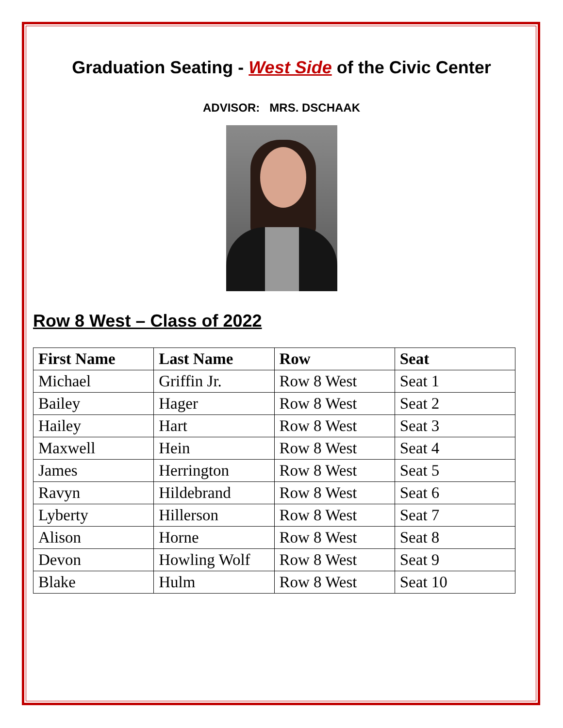Graduation Seating - West Side of the Civic Center
ADVISOR: MRS. DSCHAAK
Row 8 West – Class of 2022
| First Name | Last Name | Row | Seat |
| --- | --- | --- | --- |
| Michael | Griffin Jr. | Row 8 West | Seat 1 |
| Bailey | Hager | Row 8 West | Seat 2 |
| Hailey | Hart | Row 8 West | Seat 3 |
| Maxwell | Hein | Row 8 West | Seat 4 |
| James | Herrington | Row 8 West | Seat 5 |
| Ravyn | Hildebrand | Row 8 West | Seat 6 |
| Lyberty | Hillerson | Row 8 West | Seat 7 |
| Alison | Horne | Row 8 West | Seat 8 |
| Devon | Howling Wolf | Row 8 West | Seat 9 |
| Blake | Hulm | Row 8 West | Seat 10 |